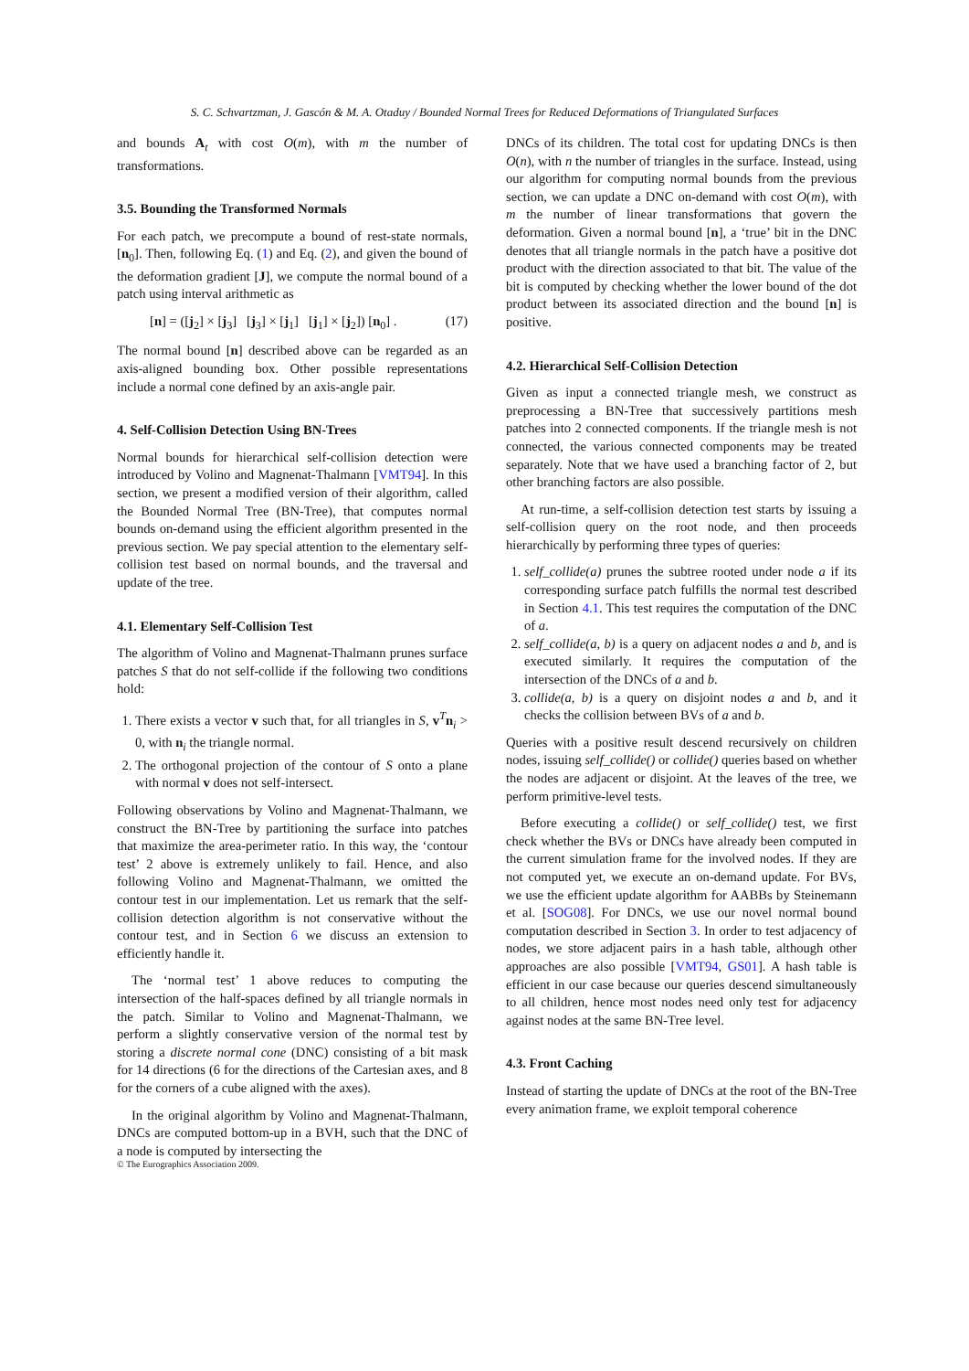S. C. Schvartzman, J. Gascón & M. A. Otaduy / Bounded Normal Trees for Reduced Deformations of Triangulated Surfaces
and bounds A<sub>t</sub> with cost O(m), with m the number of transformations.
3.5. Bounding the Transformed Normals
For each patch, we precompute a bound of rest-state normals, [n<sub>0</sub>]. Then, following Eq. (1) and Eq. (2), and given the bound of the deformation gradient [J], we compute the normal bound of a patch using interval arithmetic as
[n] = ([j<sub>2</sub>] × [j<sub>3</sub>] [j<sub>3</sub>] × [j<sub>1</sub>] [j<sub>1</sub>] × [j<sub>2</sub>]) [n<sub>0</sub>] . (17)
The normal bound [n] described above can be regarded as an axis-aligned bounding box. Other possible representations include a normal cone defined by an axis-angle pair.
4. Self-Collision Detection Using BN-Trees
Normal bounds for hierarchical self-collision detection were introduced by Volino and Magnenat-Thalmann [VMT94]. In this section, we present a modified version of their algorithm, called the Bounded Normal Tree (BN-Tree), that computes normal bounds on-demand using the efficient algorithm presented in the previous section. We pay special attention to the elementary self-collision test based on normal bounds, and the traversal and update of the tree.
4.1. Elementary Self-Collision Test
The algorithm of Volino and Magnenat-Thalmann prunes surface patches S that do not self-collide if the following two conditions hold:
1. There exists a vector v such that, for all triangles in S, v<sup>T</sup>n<sub>i</sub> > 0, with n<sub>i</sub> the triangle normal.
2. The orthogonal projection of the contour of S onto a plane with normal v does not self-intersect.
Following observations by Volino and Magnenat-Thalmann, we construct the BN-Tree by partitioning the surface into patches that maximize the area-perimeter ratio. In this way, the ‘contour test’ 2 above is extremely unlikely to fail. Hence, and also following Volino and Magnenat-Thalmann, we omitted the contour test in our implementation. Let us remark that the self-collision detection algorithm is not conservative without the contour test, and in Section 6 we discuss an extension to efficiently handle it.
The ‘normal test’ 1 above reduces to computing the intersection of the half-spaces defined by all triangle normals in the patch. Similar to Volino and Magnenat-Thalmann, we perform a slightly conservative version of the normal test by storing a discrete normal cone (DNC) consisting of a bit mask for 14 directions (6 for the directions of the Cartesian axes, and 8 for the corners of a cube aligned with the axes).
In the original algorithm by Volino and Magnenat-Thalmann, DNCs are computed bottom-up in a BVH, such that the DNC of a node is computed by intersecting the
DNCs of its children. The total cost for updating DNCs is then O(n), with n the number of triangles in the surface. Instead, using our algorithm for computing normal bounds from the previous section, we can update a DNC on-demand with cost O(m), with m the number of linear transformations that govern the deformation. Given a normal bound [n], a ‘true’ bit in the DNC denotes that all triangle normals in the patch have a positive dot product with the direction associated to that bit. The value of the bit is computed by checking whether the lower bound of the dot product between its associated direction and the bound [n] is positive.
4.2. Hierarchical Self-Collision Detection
Given as input a connected triangle mesh, we construct as preprocessing a BN-Tree that successively partitions mesh patches into 2 connected components. If the triangle mesh is not connected, the various connected components may be treated separately. Note that we have used a branching factor of 2, but other branching factors are also possible.
At run-time, a self-collision detection test starts by issuing a self-collision query on the root node, and then proceeds hierarchically by performing three types of queries:
1. self_collide(a) prunes the subtree rooted under node a if its corresponding surface patch fulfills the normal test described in Section 4.1. This test requires the computation of the DNC of a.
2. self_collide(a, b) is a query on adjacent nodes a and b, and is executed similarly. It requires the computation of the intersection of the DNCs of a and b.
3. collide(a, b) is a query on disjoint nodes a and b, and it checks the collision between BVs of a and b.
Queries with a positive result descend recursively on children nodes, issuing self_collide() or collide() queries based on whether the nodes are adjacent or disjoint. At the leaves of the tree, we perform primitive-level tests.
Before executing a collide() or self_collide() test, we first check whether the BVs or DNCs have already been computed in the current simulation frame for the involved nodes. If they are not computed yet, we execute an on-demand update. For BVs, we use the efficient update algorithm for AABBs by Steinemann et al. [SOG08]. For DNCs, we use our novel normal bound computation described in Section 3. In order to test adjacency of nodes, we store adjacent pairs in a hash table, although other approaches are also possible [VMT94, GS01]. A hash table is efficient in our case because our queries descend simultaneously to all children, hence most nodes need only test for adjacency against nodes at the same BN-Tree level.
4.3. Front Caching
Instead of starting the update of DNCs at the root of the BN-Tree every animation frame, we exploit temporal coherence
© The Eurographics Association 2009.